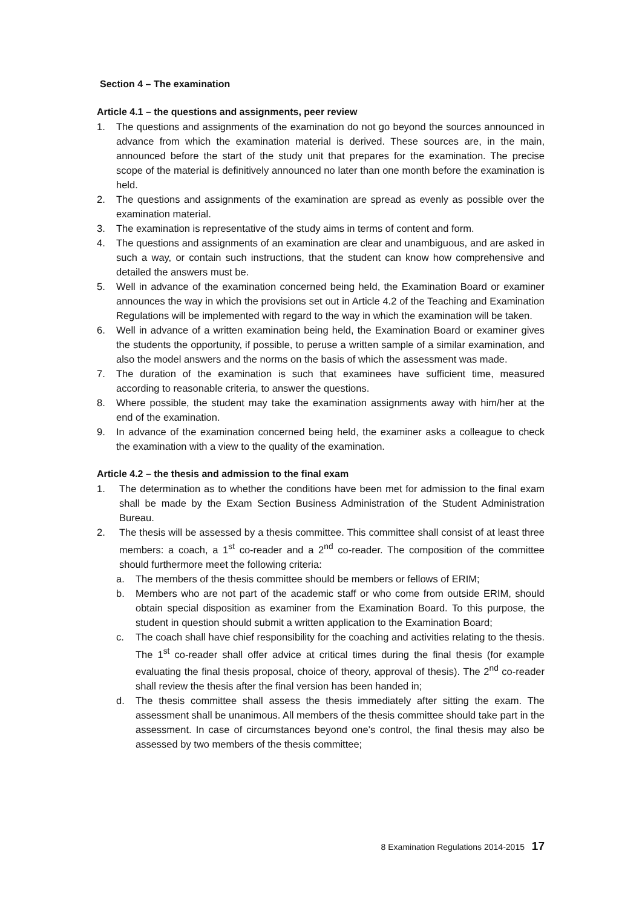Section 4 – The examination
Article 4.1 – the questions and assignments, peer review
1. The questions and assignments of the examination do not go beyond the sources announced in advance from which the examination material is derived. These sources are, in the main, announced before the start of the study unit that prepares for the examination. The precise scope of the material is definitively announced no later than one month before the examination is held.
2. The questions and assignments of the examination are spread as evenly as possible over the examination material.
3. The examination is representative of the study aims in terms of content and form.
4. The questions and assignments of an examination are clear and unambiguous, and are asked in such a way, or contain such instructions, that the student can know how comprehensive and detailed the answers must be.
5. Well in advance of the examination concerned being held, the Examination Board or examiner announces the way in which the provisions set out in Article 4.2 of the Teaching and Examination Regulations will be implemented with regard to the way in which the examination will be taken.
6. Well in advance of a written examination being held, the Examination Board or examiner gives the students the opportunity, if possible, to peruse a written sample of a similar examination, and also the model answers and the norms on the basis of which the assessment was made.
7. The duration of the examination is such that examinees have sufficient time, measured according to reasonable criteria, to answer the questions.
8. Where possible, the student may take the examination assignments away with him/her at the end of the examination.
9. In advance of the examination concerned being held, the examiner asks a colleague to check the examination with a view to the quality of the examination.
Article 4.2 – the thesis and admission to the final exam
1. The determination as to whether the conditions have been met for admission to the final exam shall be made by the Exam Section Business Administration of the Student Administration Bureau.
2. The thesis will be assessed by a thesis committee. This committee shall consist of at least three members: a coach, a 1<sup>st</sup> co-reader and a 2<sup>nd</sup> co-reader. The composition of the committee should furthermore meet the following criteria:
a. The members of the thesis committee should be members or fellows of ERIM;
b. Members who are not part of the academic staff or who come from outside ERIM, should obtain special disposition as examiner from the Examination Board. To this purpose, the student in question should submit a written application to the Examination Board;
c. The coach shall have chief responsibility for the coaching and activities relating to the thesis. The 1<sup>st</sup> co-reader shall offer advice at critical times during the final thesis (for example evaluating the final thesis proposal, choice of theory, approval of thesis). The 2<sup>nd</sup> co-reader shall review the thesis after the final version has been handed in;
d. The thesis committee shall assess the thesis immediately after sitting the exam. The assessment shall be unanimous. All members of the thesis committee should take part in the assessment. In case of circumstances beyond one’s control, the final thesis may also be assessed by two members of the thesis committee;
8 Examination Regulations 2014-2015 17